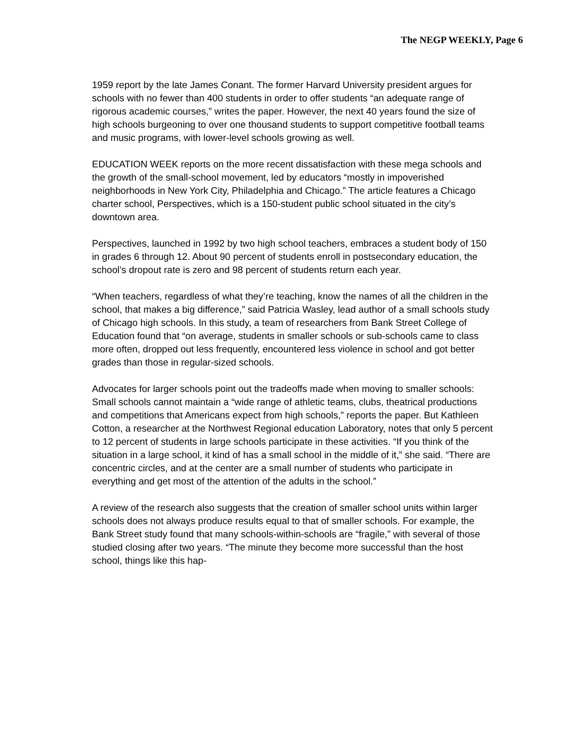The NEGP WEEKLY, Page 6
1959 report by the late James Conant. The former Harvard University president argues for schools with no fewer than 400 students in order to offer students “an adequate range of rigorous academic courses,” writes the paper. However, the next 40 years found the size of high schools burgeoning to over one thousand students to support competitive football teams and music programs, with lower-level schools growing as well.
EDUCATION WEEK reports on the more recent dissatisfaction with these mega schools and the growth of the small-school movement, led by educators “mostly in impoverished neighborhoods in New York City, Philadelphia and Chicago.” The article features a Chicago charter school, Perspectives, which is a 150-student public school situated in the city’s downtown area.
Perspectives, launched in 1992 by two high school teachers, embraces a student body of 150 in grades 6 through 12. About 90 percent of students enroll in postsecondary education, the school’s dropout rate is zero and 98 percent of students return each year.
“When teachers, regardless of what they’re teaching, know the names of all the children in the school, that makes a big difference,” said Patricia Wasley, lead author of a small schools study of Chicago high schools. In this study, a team of researchers from Bank Street College of Education found that “on average, students in smaller schools or sub-schools came to class more often, dropped out less frequently, encountered less violence in school and got better grades than those in regular-sized schools.
Advocates for larger schools point out the tradeoffs made when moving to smaller schools: Small schools cannot maintain a “wide range of athletic teams, clubs, theatrical productions and competitions that Americans expect from high schools,” reports the paper. But Kathleen Cotton, a researcher at the Northwest Regional education Laboratory, notes that only 5 percent to 12 percent of students in large schools participate in these activities. “If you think of the situation in a large school, it kind of has a small school in the middle of it,” she said. “There are concentric circles, and at the center are a small number of students who participate in everything and get most of the attention of the adults in the school.”
A review of the research also suggests that the creation of smaller school units within larger schools does not always produce results equal to that of smaller schools. For example, the Bank Street study found that many schools-within-schools are “fragile,” with several of those studied closing after two years. “The minute they become more successful than the host school, things like this hap-